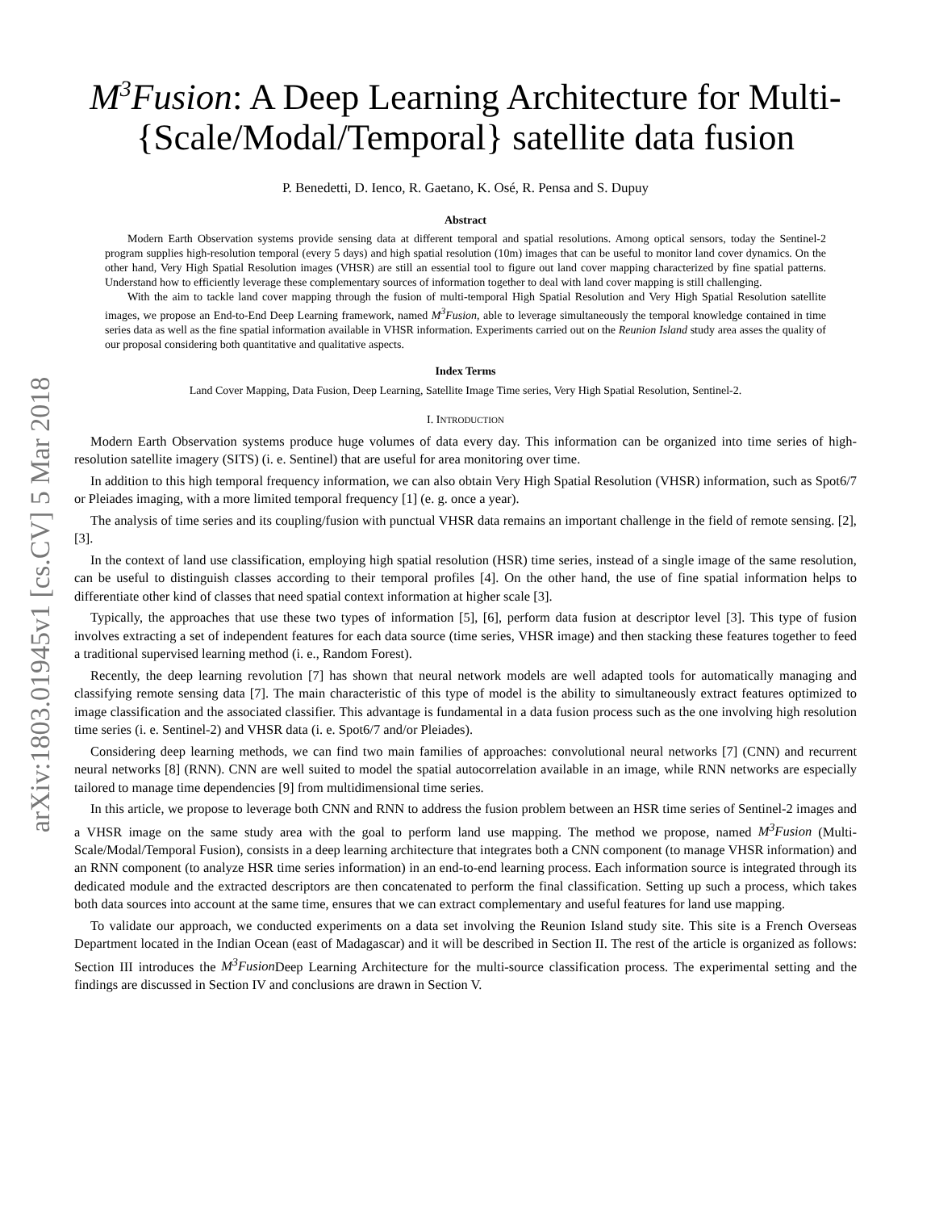arXiv:1803.01945v1 [cs.CV] 5 Mar 2018
M<sup>3</sup>Fusion: A Deep Learning Architecture for Multi-{Scale/Modal/Temporal} satellite data fusion
P. Benedetti, D. Ienco, R. Gaetano, K. Osé, R. Pensa and S. Dupuy
Abstract
Modern Earth Observation systems provide sensing data at different temporal and spatial resolutions. Among optical sensors, today the Sentinel-2 program supplies high-resolution temporal (every 5 days) and high spatial resolution (10m) images that can be useful to monitor land cover dynamics. On the other hand, Very High Spatial Resolution images (VHSR) are still an essential tool to figure out land cover mapping characterized by fine spatial patterns. Understand how to efficiently leverage these complementary sources of information together to deal with land cover mapping is still challenging.
With the aim to tackle land cover mapping through the fusion of multi-temporal High Spatial Resolution and Very High Spatial Resolution satellite images, we propose an End-to-End Deep Learning framework, named M<sup>3</sup>Fusion, able to leverage simultaneously the temporal knowledge contained in time series data as well as the fine spatial information available in VHSR information. Experiments carried out on the Reunion Island study area asses the quality of our proposal considering both quantitative and qualitative aspects.
Index Terms
Land Cover Mapping, Data Fusion, Deep Learning, Satellite Image Time series, Very High Spatial Resolution, Sentinel-2.
I. INTRODUCTION
Modern Earth Observation systems produce huge volumes of data every day. This information can be organized into time series of high-resolution satellite imagery (SITS) (i. e. Sentinel) that are useful for area monitoring over time.
In addition to this high temporal frequency information, we can also obtain Very High Spatial Resolution (VHSR) information, such as Spot6/7 or Pleiades imaging, with a more limited temporal frequency [1] (e. g. once a year).
The analysis of time series and its coupling/fusion with punctual VHSR data remains an important challenge in the field of remote sensing. [2], [3].
In the context of land use classification, employing high spatial resolution (HSR) time series, instead of a single image of the same resolution, can be useful to distinguish classes according to their temporal profiles [4]. On the other hand, the use of fine spatial information helps to differentiate other kind of classes that need spatial context information at higher scale [3].
Typically, the approaches that use these two types of information [5], [6], perform data fusion at descriptor level [3]. This type of fusion involves extracting a set of independent features for each data source (time series, VHSR image) and then stacking these features together to feed a traditional supervised learning method (i. e., Random Forest).
Recently, the deep learning revolution [7] has shown that neural network models are well adapted tools for automatically managing and classifying remote sensing data [7]. The main characteristic of this type of model is the ability to simultaneously extract features optimized to image classification and the associated classifier. This advantage is fundamental in a data fusion process such as the one involving high resolution time series (i. e. Sentinel-2) and VHSR data (i. e. Spot6/7 and/or Pleiades).
Considering deep learning methods, we can find two main families of approaches: convolutional neural networks [7] (CNN) and recurrent neural networks [8] (RNN). CNN are well suited to model the spatial autocorrelation available in an image, while RNN networks are especially tailored to manage time dependencies [9] from multidimensional time series.
In this article, we propose to leverage both CNN and RNN to address the fusion problem between an HSR time series of Sentinel-2 images and a VHSR image on the same study area with the goal to perform land use mapping. The method we propose, named M<sup>3</sup>Fusion (Multi-Scale/Modal/Temporal Fusion), consists in a deep learning architecture that integrates both a CNN component (to manage VHSR information) and an RNN component (to analyze HSR time series information) in an end-to-end learning process. Each information source is integrated through its dedicated module and the extracted descriptors are then concatenated to perform the final classification. Setting up such a process, which takes both data sources into account at the same time, ensures that we can extract complementary and useful features for land use mapping.
To validate our approach, we conducted experiments on a data set involving the Reunion Island study site. This site is a French Overseas Department located in the Indian Ocean (east of Madagascar) and it will be described in Section II. The rest of the article is organized as follows: Section III introduces the M<sup>3</sup>Fusion Deep Learning Architecture for the multi-source classification process. The experimental setting and the findings are discussed in Section IV and conclusions are drawn in Section V.